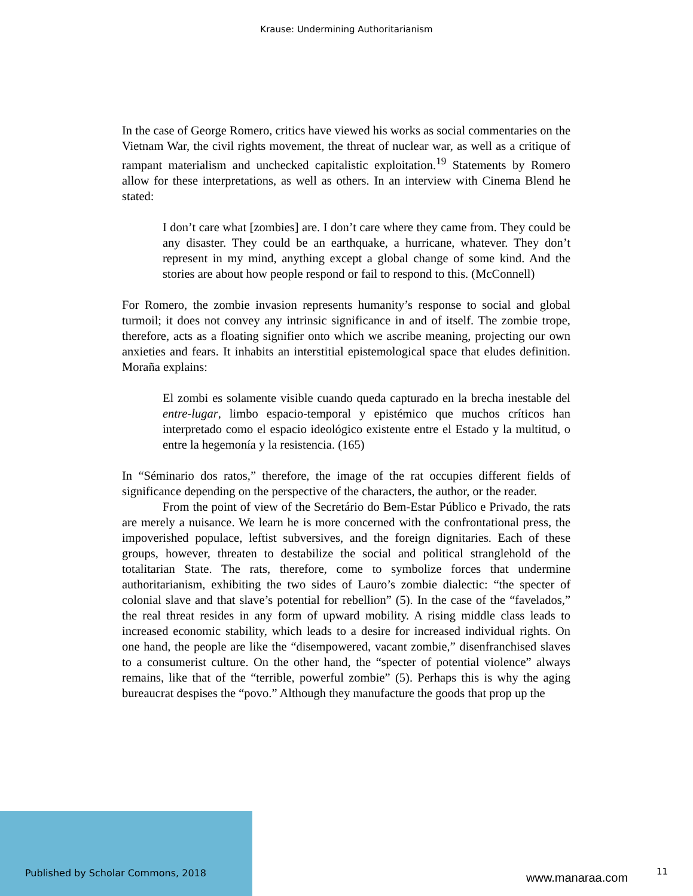Krause: Undermining Authoritarianism
In the case of George Romero, critics have viewed his works as social commentaries on the Vietnam War, the civil rights movement, the threat of nuclear war, as well as a critique of rampant materialism and unchecked capitalistic exploitation.<sup>19</sup> Statements by Romero allow for these interpretations, as well as others. In an interview with Cinema Blend he stated:
I don’t care what [zombies] are. I don’t care where they came from. They could be any disaster. They could be an earthquake, a hurricane, whatever. They don’t represent in my mind, anything except a global change of some kind. And the stories are about how people respond or fail to respond to this. (McConnell)
For Romero, the zombie invasion represents humanity’s response to social and global turmoil; it does not convey any intrinsic significance in and of itself. The zombie trope, therefore, acts as a floating signifier onto which we ascribe meaning, projecting our own anxieties and fears. It inhabits an interstitial epistemological space that eludes definition. Moraña explains:
El zombi es solamente visible cuando queda capturado en la brecha inestable del entre-lugar, limbo espacio-temporal y epistémico que muchos críticos han interpretado como el espacio ideológico existente entre el Estado y la multitud, o entre la hegemonía y la resistencia. (165)
In “Séminario dos ratos,” therefore, the image of the rat occupies different fields of significance depending on the perspective of the characters, the author, or the reader.
From the point of view of the Secretário do Bem-Estar Público e Privado, the rats are merely a nuisance. We learn he is more concerned with the confrontational press, the impoverished populace, leftist subversives, and the foreign dignitaries. Each of these groups, however, threaten to destabilize the social and political stranglehold of the totalitarian State. The rats, therefore, come to symbolize forces that undermine authoritarianism, exhibiting the two sides of Lauro’s zombie dialectic: “the specter of colonial slave and that slave’s potential for rebellion” (5). In the case of the “favelados,” the real threat resides in any form of upward mobility. A rising middle class leads to increased economic stability, which leads to a desire for increased individual rights. On one hand, the people are like the “disempowered, vacant zombie,” disenfranchised slaves to a consumerist culture. On the other hand, the “specter of potential violence” always remains, like that of the “terrible, powerful zombie” (5). Perhaps this is why the aging bureaucrat despises the “povo.” Although they manufacture the goods that prop up the
Published by Scholar Commons, 2018
www.manaraa.com 11